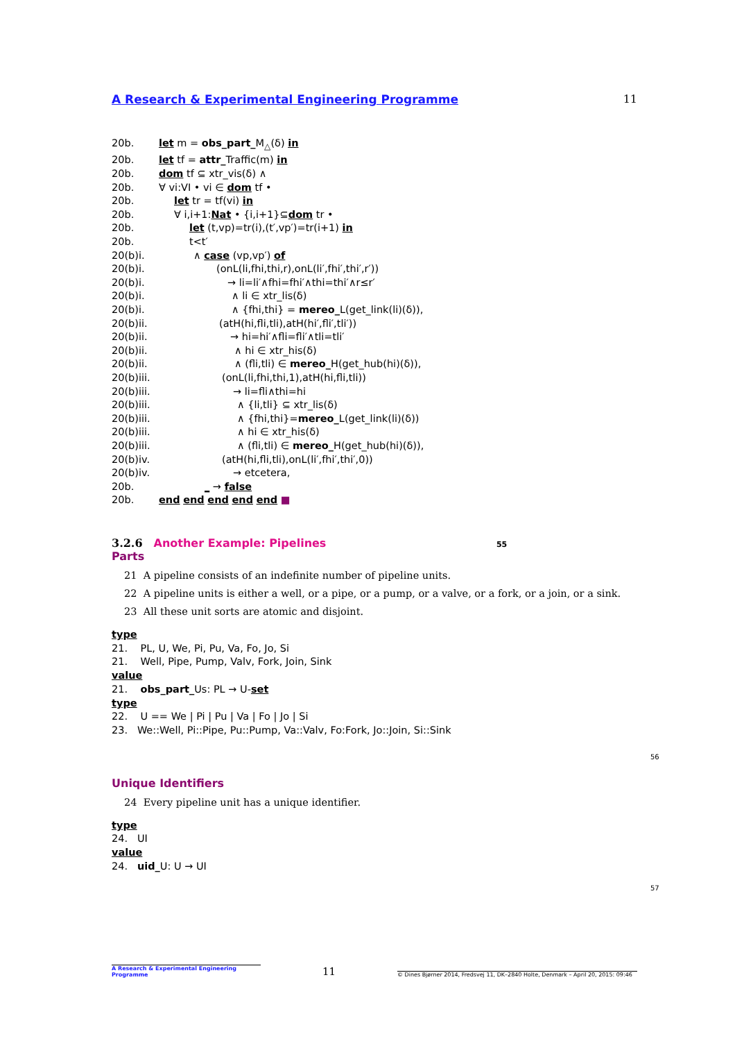A Research & Experimental Engineering Programme 11
20b. let m = obs_part_M<sub>△</sub>(δ) in
20b. let tf = attr_Traffic(m) in
20b. dom tf ⊆ xtr_vis(δ) ∧
20b. ∀ vi:VI • vi ∈ dom tf •
20b. let tr = tf(vi) in
20b. ∀ i,i+1:Nat • {i,i+1}⊆dom tr •
20b. let (t,vp)=tr(i),(t′,vp′)=tr(i+1) in
20b. t<t′
20(b)i. ∧ case (vp,vp′) of
20(b)i. (onL(li,fhi,thi,r),onL(li′,fhi′,thi′,r′))
20(b)i. → li=li′∧fhi=fhi′∧thi=thi′∧r≤r′
20(b)i. ∧ li ∈ xtr_lis(δ)
20(b)i. ∧ {fhi,thi} = mereo_L(get_link(li)(δ)),
20(b)ii. (atH(hi,fli,tli),atH(hi′,fli′,tli′))
20(b)ii. → hi=hi′∧fli=fli′∧tli=tli′
20(b)ii. ∧ hi ∈ xtr_his(δ)
20(b)ii. ∧ (fli,tli) ∈ mereo_H(get_hub(hi)(δ)),
20(b)iii. (onL(li,fhi,thi,1),atH(hi,fli,tli))
20(b)iii. → li=fli∧thi=hi
20(b)iii. ∧ {li,tli} ⊆ xtr_lis(δ)
20(b)iii. ∧ {fhi,thi}=mereo_L(get_link(li)(δ))
20(b)iii. ∧ hi ∈ xtr_his(δ)
20(b)iii. ∧ (fli,tli) ∈ mereo_H(get_hub(hi)(δ)),
20(b)iv. (atH(hi,fli,tli),onL(li′,fhi′,thi′,0))
20(b)iv. → etcetera,
20b. _ → false
20b. end end end end end ■
3.2.6 Another Example: Pipelines 55
Parts
21 A pipeline consists of an indefinite number of pipeline units.
22 A pipeline units is either a well, or a pipe, or a pump, or a valve, or a fork, or a join, or a sink.
23 All these unit sorts are atomic and disjoint.
type
21. PL, U, We, Pi, Pu, Va, Fo, Jo, Si
21. Well, Pipe, Pump, Valv, Fork, Join, Sink
value
21. obs_part_Us: PL → U-set
type
22. U == We | Pi | Pu | Va | Fo | Jo | Si
23. We::Well, Pi::Pipe, Pu::Pump, Va::Valv, Fo:Fork, Jo::Join, Si::Sink
Unique Identifiers
24 Every pipeline unit has a unique identifier.
type
24. UI
value
24. uid_U: U → UI
56
57
A Research & Experimental Engineering Programme 11 © Dines Bjørner 2014, Fredsvej 11, DK–2840 Holte, Denmark – April 20, 2015: 09:46